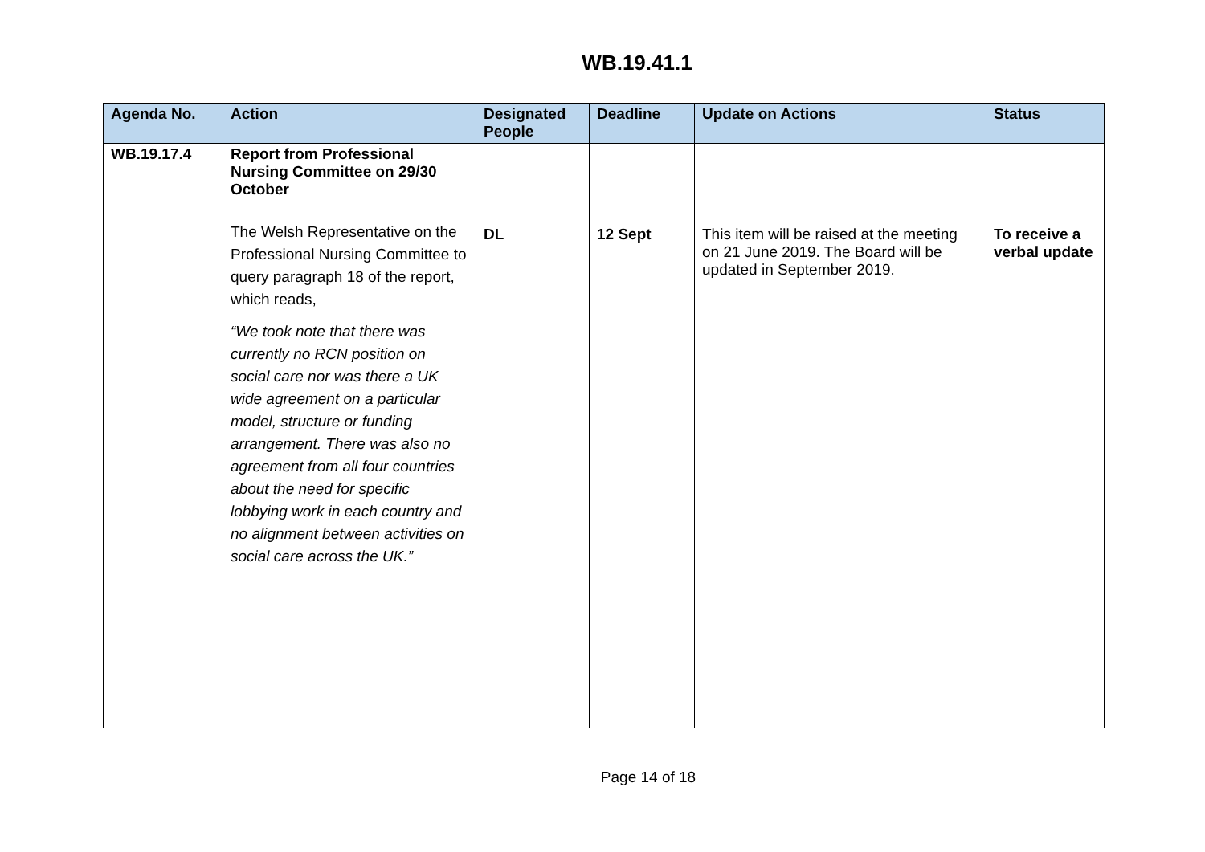WB.19.41.1
| Agenda No. | Action | Designated People | Deadline | Update on Actions | Status |
| --- | --- | --- | --- | --- | --- |
| WB.19.17.4 | Report from Professional Nursing Committee on 29/30 October The Welsh Representative on the Professional Nursing Committee to query paragraph 18 of the report, which reads, “We took note that there was currently no RCN position on social care nor was there a UK wide agreement on a particular model, structure or funding arrangement. There was also no agreement from all four countries about the need for specific lobbying work in each country and no alignment between activities on social care across the UK.” | DL | 12 Sept | This item will be raised at the meeting on 21 June 2019. The Board will be updated in September 2019. | To receive a verbal update |
Page 14 of 18